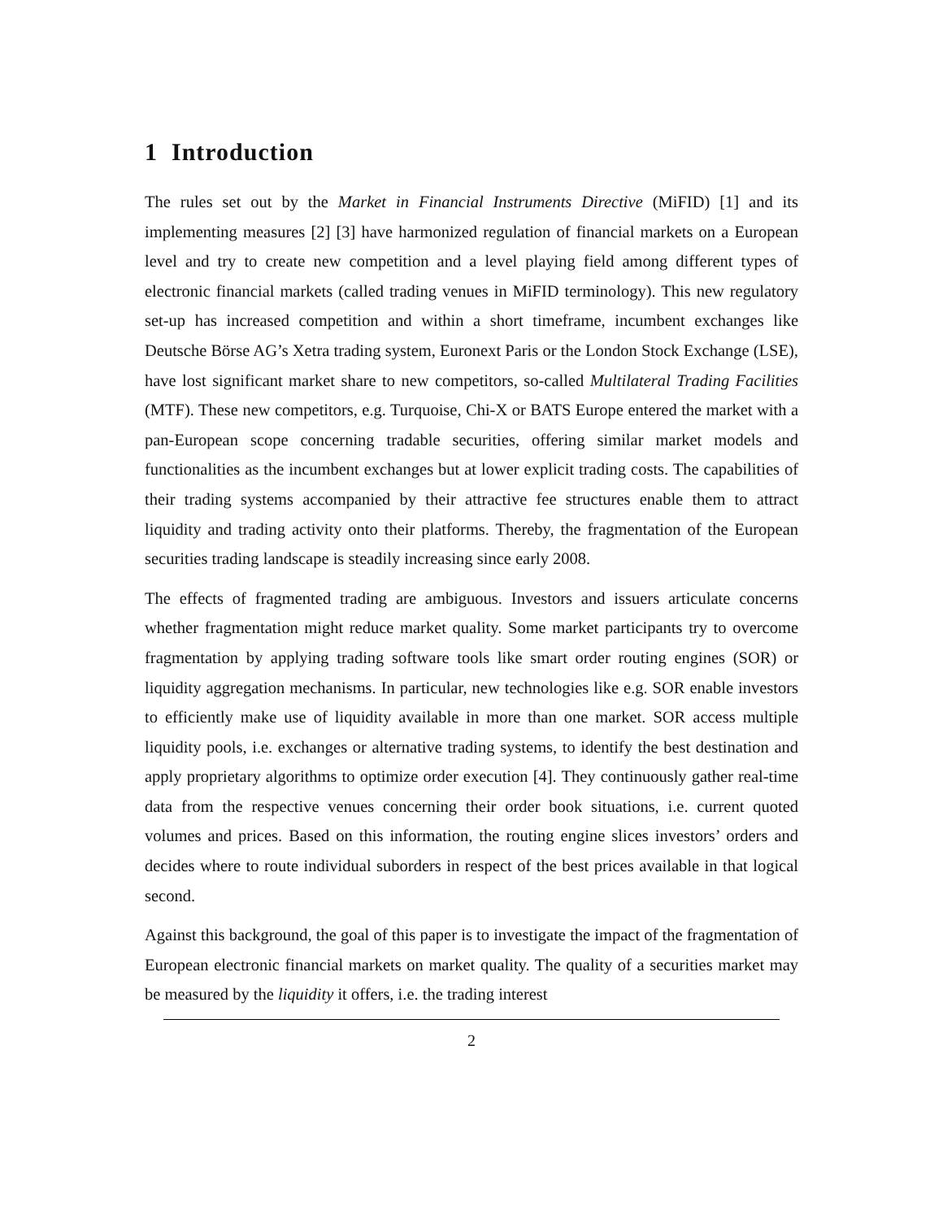1 Introduction
The rules set out by the Market in Financial Instruments Directive (MiFID) [1] and its implementing measures [2] [3] have harmonized regulation of financial markets on a European level and try to create new competition and a level playing field among different types of electronic financial markets (called trading venues in MiFID terminology). This new regulatory set-up has increased competition and within a short timeframe, incumbent exchanges like Deutsche Börse AG’s Xetra trading system, Euronext Paris or the London Stock Exchange (LSE), have lost significant market share to new competitors, so-called Multilateral Trading Facilities (MTF). These new competitors, e.g. Turquoise, Chi-X or BATS Europe entered the market with a pan-European scope concerning tradable securities, offering similar market models and functionalities as the incumbent exchanges but at lower explicit trading costs. The capabilities of their trading systems accompanied by their attractive fee structures enable them to attract liquidity and trading activity onto their platforms. Thereby, the fragmentation of the European securities trading landscape is steadily increasing since early 2008.
The effects of fragmented trading are ambiguous. Investors and issuers articulate concerns whether fragmentation might reduce market quality. Some market participants try to overcome fragmentation by applying trading software tools like smart order routing engines (SOR) or liquidity aggregation mechanisms. In particular, new technologies like e.g. SOR enable investors to efficiently make use of liquidity available in more than one market. SOR access multiple liquidity pools, i.e. exchanges or alternative trading systems, to identify the best destination and apply proprietary algorithms to optimize order execution [4]. They continuously gather real-time data from the respective venues concerning their order book situations, i.e. current quoted volumes and prices. Based on this information, the routing engine slices investors’ orders and decides where to route individual suborders in respect of the best prices available in that logical second.
Against this background, the goal of this paper is to investigate the impact of the fragmentation of European electronic financial markets on market quality. The quality of a securities market may be measured by the liquidity it offers, i.e. the trading interest
2